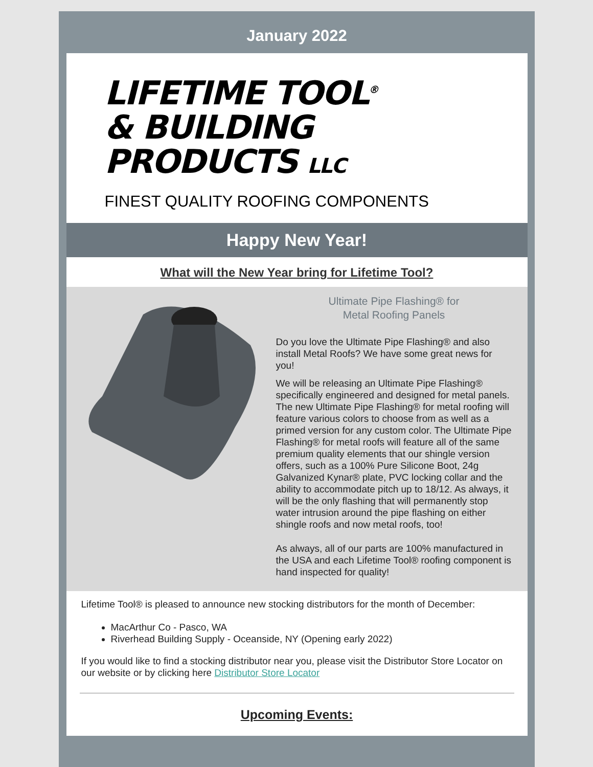January 2022
LIFETIME TOOL<sup>®</sup>
& BUILDING
PRODUCTS LLC
FINEST QUALITY ROOFING COMPONENTS
Happy New Year!
What will the New Year bring for Lifetime Tool?
Ultimate Pipe Flashing® for
Metal Roofing Panels
Do you love the Ultimate Pipe Flashing® and also install Metal Roofs? We have some great news for you!
We will be releasing an Ultimate Pipe Flashing® specifically engineered and designed for metal panels. The new Ultimate Pipe Flashing® for metal roofing will feature various colors to choose from as well as a primed version for any custom color. The Ultimate Pipe Flashing® for metal roofs will feature all of the same premium quality elements that our shingle version offers, such as a 100% Pure Silicone Boot, 24g Galvanized Kynar® plate, PVC locking collar and the ability to accommodate pitch up to 18/12. As always, it will be the only flashing that will permanently stop water intrusion around the pipe flashing on either shingle roofs and now metal roofs, too!
As always, all of our parts are 100% manufactured in the USA and each Lifetime Tool® roofing component is hand inspected for quality!
Lifetime Tool® is pleased to announce new stocking distributors for the month of December:
MacArthur Co - Pasco, WA
Riverhead Building Supply - Oceanside, NY (Opening early 2022)
If you would like to find a stocking distributor near you, please visit the Distributor Store Locator on our website or by clicking here Distributor Store Locator
Upcoming Events: